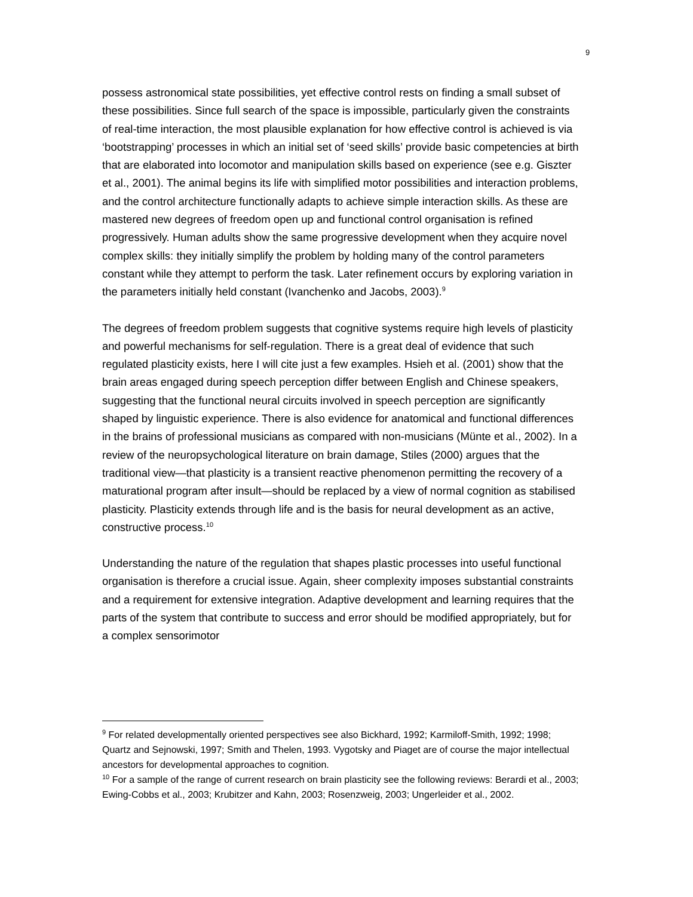9
possess astronomical state possibilities, yet effective control rests on finding a small subset of these possibilities. Since full search of the space is impossible, particularly given the constraints of real-time interaction, the most plausible explanation for how effective control is achieved is via ‘bootstrapping’ processes in which an initial set of ‘seed skills’ provide basic competencies at birth that are elaborated into locomotor and manipulation skills based on experience (see e.g. Giszter et al., 2001). The animal begins its life with simplified motor possibilities and interaction problems, and the control architecture functionally adapts to achieve simple interaction skills. As these are mastered new degrees of freedom open up and functional control organisation is refined progressively. Human adults show the same progressive development when they acquire novel complex skills: they initially simplify the problem by holding many of the control parameters constant while they attempt to perform the task. Later refinement occurs by exploring variation in the parameters initially held constant (Ivanchenko and Jacobs, 2003).<sup>9</sup>
The degrees of freedom problem suggests that cognitive systems require high levels of plasticity and powerful mechanisms for self-regulation. There is a great deal of evidence that such regulated plasticity exists, here I will cite just a few examples. Hsieh et al. (2001) show that the brain areas engaged during speech perception differ between English and Chinese speakers, suggesting that the functional neural circuits involved in speech perception are significantly shaped by linguistic experience. There is also evidence for anatomical and functional differences in the brains of professional musicians as compared with non-musicians (Münte et al., 2002). In a review of the neuropsychological literature on brain damage, Stiles (2000) argues that the traditional view—that plasticity is a transient reactive phenomenon permitting the recovery of a maturational program after insult—should be replaced by a view of normal cognition as stabilised plasticity. Plasticity extends through life and is the basis for neural development as an active, constructive process.<sup>10</sup>
Understanding the nature of the regulation that shapes plastic processes into useful functional organisation is therefore a crucial issue. Again, sheer complexity imposes substantial constraints and a requirement for extensive integration. Adaptive development and learning requires that the parts of the system that contribute to success and error should be modified appropriately, but for a complex sensorimotor
<sup>9</sup> For related developmentally oriented perspectives see also Bickhard, 1992; Karmiloff-Smith, 1992; 1998; Quartz and Sejnowski, 1997; Smith and Thelen, 1993. Vygotsky and Piaget are of course the major intellectual ancestors for developmental approaches to cognition.
<sup>10</sup> For a sample of the range of current research on brain plasticity see the following reviews: Berardi et al., 2003; Ewing-Cobbs et al., 2003; Krubitzer and Kahn, 2003; Rosenzweig, 2003; Ungerleider et al., 2002.